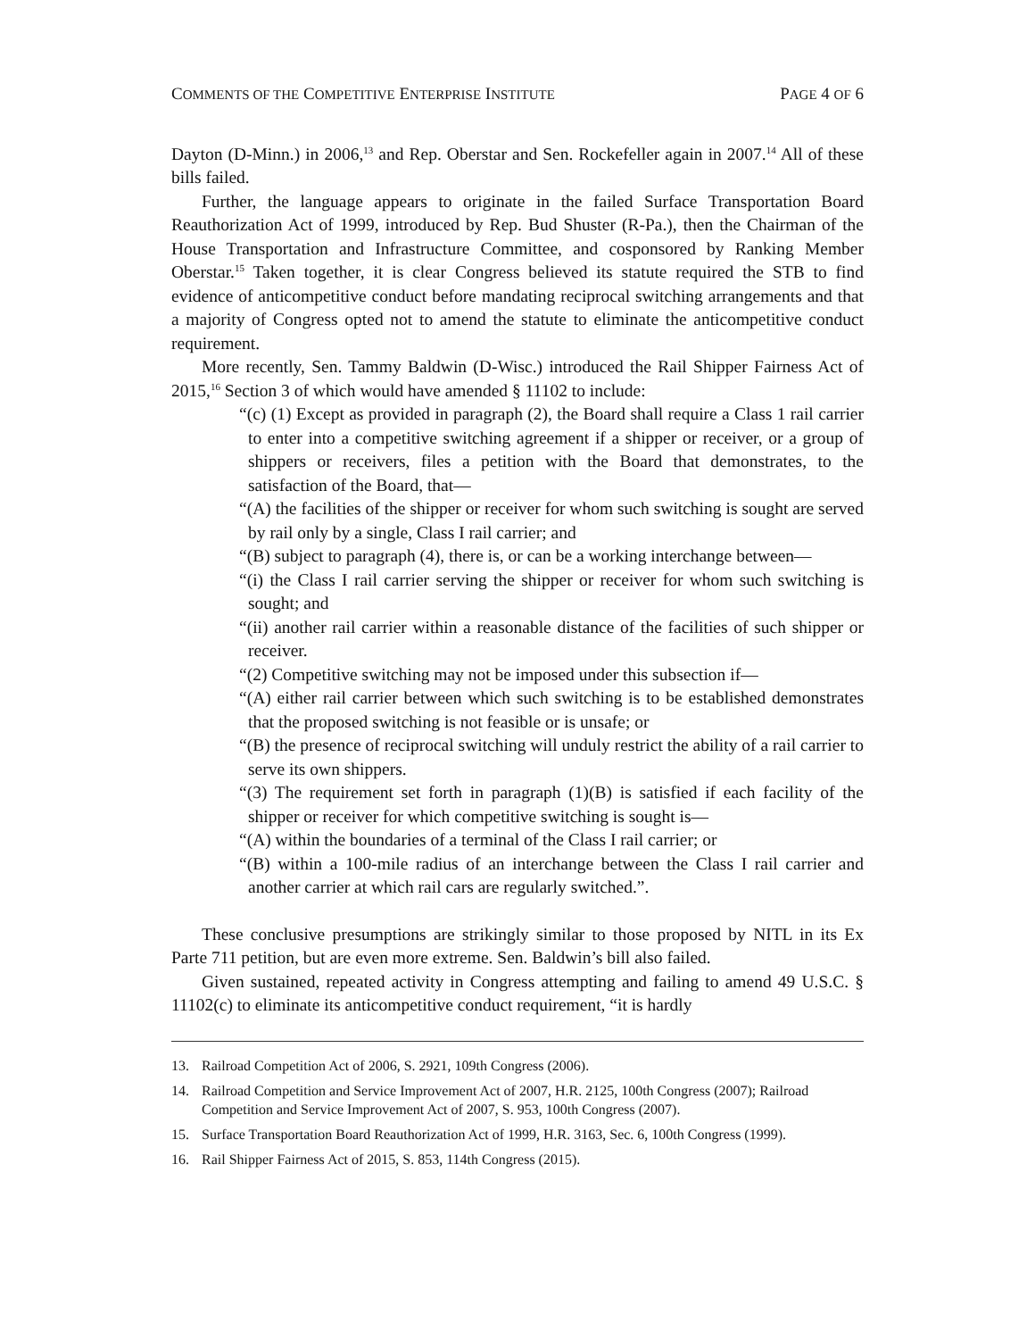COMMENTS OF THE COMPETITIVE ENTERPRISE INSTITUTE PAGE 4 OF 6
Dayton (D-Minn.) in 2006,<sup>13</sup> and Rep. Oberstar and Sen. Rockefeller again in 2007.<sup>14</sup> All of these bills failed.
Further, the language appears to originate in the failed Surface Transportation Board Reauthorization Act of 1999, introduced by Rep. Bud Shuster (R-Pa.), then the Chairman of the House Transportation and Infrastructure Committee, and cosponsored by Ranking Member Oberstar.<sup>15</sup> Taken together, it is clear Congress believed its statute required the STB to find evidence of anticompetitive conduct before mandating reciprocal switching arrangements and that a majority of Congress opted not to amend the statute to eliminate the anticompetitive conduct requirement.
More recently, Sen. Tammy Baldwin (D-Wisc.) introduced the Rail Shipper Fairness Act of 2015,<sup>16</sup> Section 3 of which would have amended § 11102 to include:
“(c) (1) Except as provided in paragraph (2), the Board shall require a Class 1 rail carrier to enter into a competitive switching agreement if a shipper or receiver, or a group of shippers or receivers, files a petition with the Board that demonstrates, to the satisfaction of the Board, that—
“(A) the facilities of the shipper or receiver for whom such switching is sought are served by rail only by a single, Class I rail carrier; and
“(B) subject to paragraph (4), there is, or can be a working interchange between—
“(i) the Class I rail carrier serving the shipper or receiver for whom such switching is sought; and
“(ii) another rail carrier within a reasonable distance of the facilities of such shipper or receiver.
“(2) Competitive switching may not be imposed under this subsection if—
“(A) either rail carrier between which such switching is to be established demonstrates that the proposed switching is not feasible or is unsafe; or
“(B) the presence of reciprocal switching will unduly restrict the ability of a rail carrier to serve its own shippers.
“(3) The requirement set forth in paragraph (1)(B) is satisfied if each facility of the shipper or receiver for which competitive switching is sought is—
“(A) within the boundaries of a terminal of the Class I rail carrier; or
“(B) within a 100-mile radius of an interchange between the Class I rail carrier and another carrier at which rail cars are regularly switched.”.
These conclusive presumptions are strikingly similar to those proposed by NITL in its Ex Parte 711 petition, but are even more extreme. Sen. Baldwin’s bill also failed.
Given sustained, repeated activity in Congress attempting and failing to amend 49 U.S.C. § 11102(c) to eliminate its anticompetitive conduct requirement, “it is hardly
13. Railroad Competition Act of 2006, S. 2921, 109th Congress (2006).
14. Railroad Competition and Service Improvement Act of 2007, H.R. 2125, 100th Congress (2007); Railroad Competition and Service Improvement Act of 2007, S. 953, 100th Congress (2007).
15. Surface Transportation Board Reauthorization Act of 1999, H.R. 3163, Sec. 6, 100th Congress (1999).
16. Rail Shipper Fairness Act of 2015, S. 853, 114th Congress (2015).